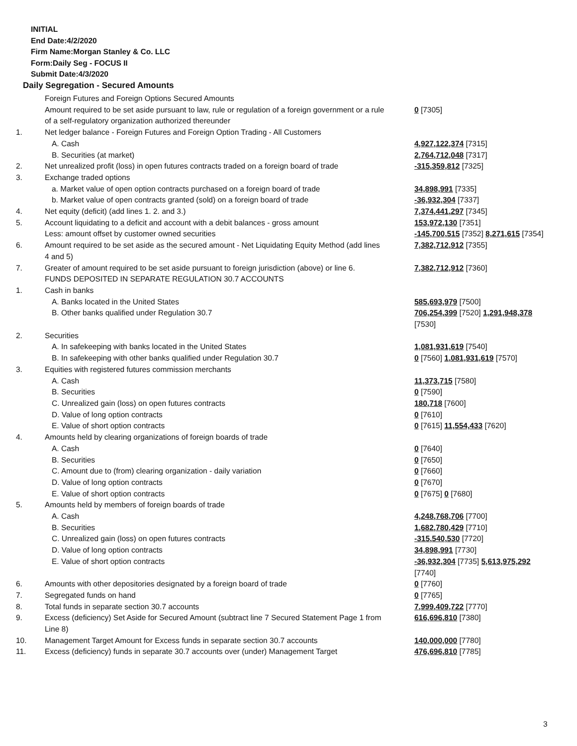INITIAL
End Date:4/2/2020
Firm Name:Morgan Stanley & Co. LLC
Form:Daily Seg - FOCUS II
Submit Date:4/3/2020
Daily Segregation - Secured Amounts
| | Foreign Futures and Foreign Options Secured Amounts | |
| | Amount required to be set aside pursuant to law, rule or regulation of a foreign government or a rule of a self-regulatory organization authorized thereunder | 0 [7305] |
| 1. | Net ledger balance - Foreign Futures and Foreign Option Trading - All Customers | |
| | A. Cash | 4,927,122,374 [7315] |
| | B. Securities (at market) | 2,764,712,048 [7317] |
| 2. | Net unrealized profit (loss) in open futures contracts traded on a foreign board of trade | -315,359,812 [7325] |
| 3. | Exchange traded options | |
| | a. Market value of open option contracts purchased on a foreign board of trade | 34,898,991 [7335] |
| | b. Market value of open contracts granted (sold) on a foreign board of trade | -36,932,304 [7337] |
| 4. | Net equity (deficit) (add lines 1. 2. and 3.) | 7,374,441,297 [7345] |
| 5. | Account liquidating to a deficit and account with a debit balances - gross amount | 153,972,130 [7351] |
| | Less: amount offset by customer owned securities | -145,700,515 [7352] 8,271,615 [7354] |
| 6. | Amount required to be set aside as the secured amount - Net Liquidating Equity Method (add lines 4 and 5) | 7,382,712,912 [7355] |
| 7. | Greater of amount required to be set aside pursuant to foreign jurisdiction (above) or line 6. | 7,382,712,912 [7360] |
| | FUNDS DEPOSITED IN SEPARATE REGULATION 30.7 ACCOUNTS | |
| 1. | Cash in banks | |
| | A. Banks located in the United States | 585,693,979 [7500] |
| | B. Other banks qualified under Regulation 30.7 | 706,254,399 [7520] 1,291,948,378 [7530] |
| 2. | Securities | |
| | A. In safekeeping with banks located in the United States | 1,081,931,619 [7540] |
| | B. In safekeeping with other banks qualified under Regulation 30.7 | 0 [7560] 1,081,931,619 [7570] |
| 3. | Equities with registered futures commission merchants | |
| | A. Cash | 11,373,715 [7580] |
| | B. Securities | 0 [7590] |
| | C. Unrealized gain (loss) on open futures contracts | 180,718 [7600] |
| | D. Value of long option contracts | 0 [7610] |
| | E. Value of short option contracts | 0 [7615] 11,554,433 [7620] |
| 4. | Amounts held by clearing organizations of foreign boards of trade | |
| | A. Cash | 0 [7640] |
| | B. Securities | 0 [7650] |
| | C. Amount due to (from) clearing organization - daily variation | 0 [7660] |
| | D. Value of long option contracts | 0 [7670] |
| | E. Value of short option contracts | 0 [7675] 0 [7680] |
| 5. | Amounts held by members of foreign boards of trade | |
| | A. Cash | 4,248,768,706 [7700] |
| | B. Securities | 1,682,780,429 [7710] |
| | C. Unrealized gain (loss) on open futures contracts | -315,540,530 [7720] |
| | D. Value of long option contracts | 34,898,991 [7730] |
| | E. Value of short option contracts | -36,932,304 [7735] 5,613,975,292 [7740] |
| 6. | Amounts with other depositories designated by a foreign board of trade | 0 [7760] |
| 7. | Segregated funds on hand | 0 [7765] |
| 8. | Total funds in separate section 30.7 accounts | 7,999,409,722 [7770] |
| 9. | Excess (deficiency) Set Aside for Secured Amount (subtract line 7 Secured Statement Page 1 from Line 8) | 616,696,810 [7380] |
| 10. | Management Target Amount for Excess funds in separate section 30.7 accounts | 140,000,000 [7780] |
| 11. | Excess (deficiency) funds in separate 30.7 accounts over (under) Management Target | 476,696,810 [7785] |
3